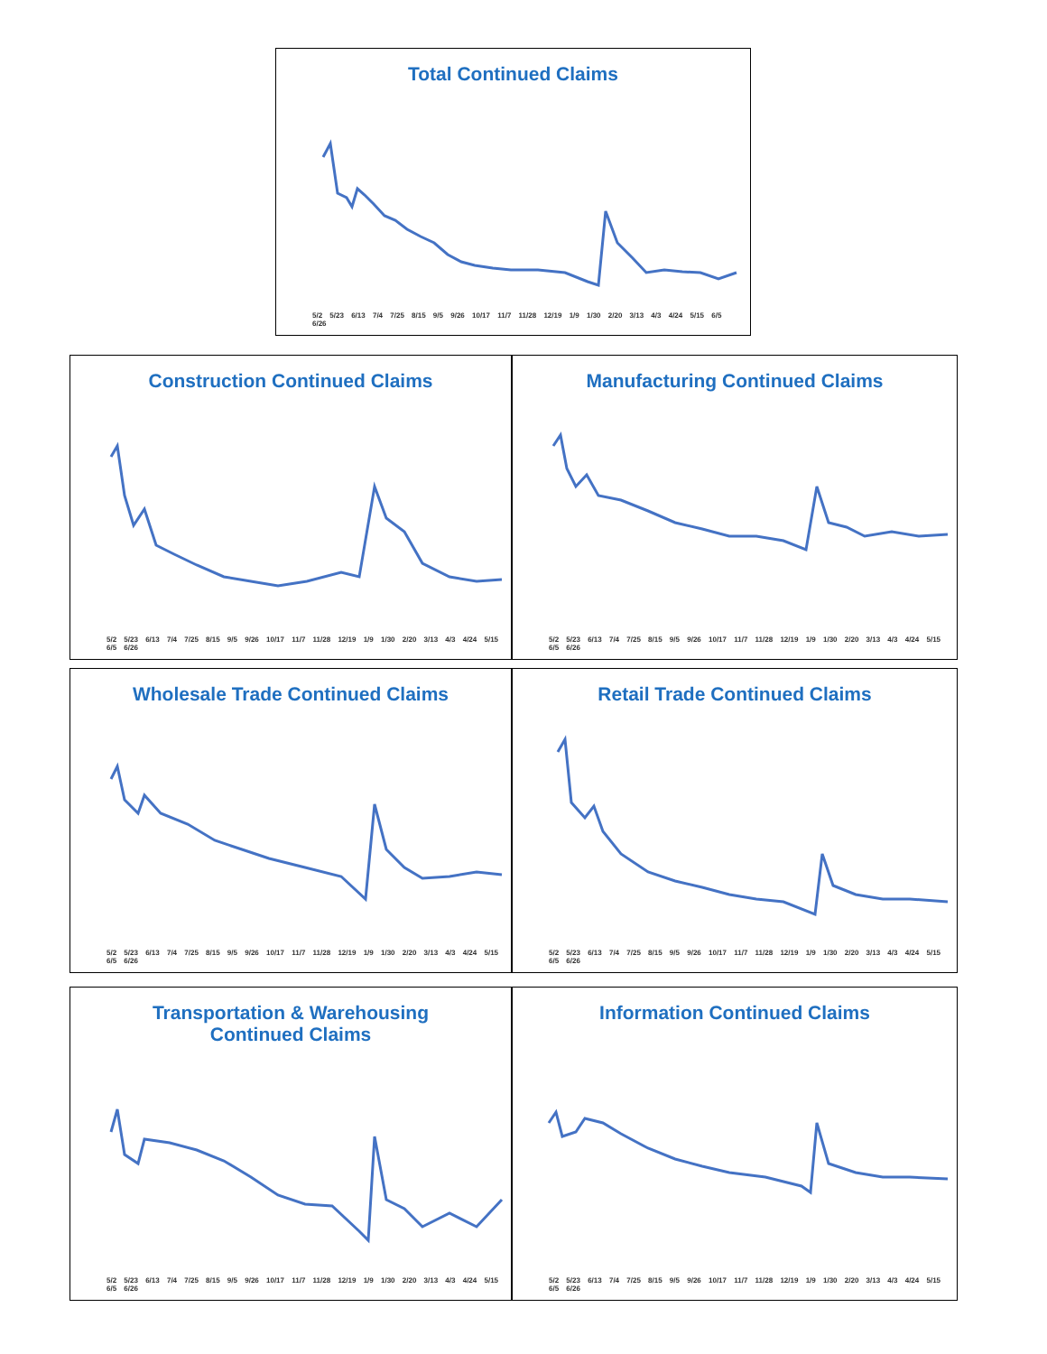Total Continued Claims
5/2 5/23 6/13 7/4 7/25 8/15 9/5 9/26 10/17 11/7 11/28 12/19 1/9 1/30 2/20 3/13 4/3 4/24 5/15 6/5 6/26
Construction Continued Claims
5/2 5/23 6/13 7/4 7/25 8/15 9/5 9/26 10/17 11/7 11/28 12/19 1/9 1/30 2/20 3/13 4/3 4/24 5/15 6/5 6/26
Manufacturing Continued Claims
5/2 5/23 6/13 7/4 7/25 8/15 9/5 9/26 10/17 11/7 11/28 12/19 1/9 1/30 2/20 3/13 4/3 4/24 5/15 6/5 6/26
Wholesale Trade Continued Claims
5/2 5/23 6/13 7/4 7/25 8/15 9/5 9/26 10/17 11/7 11/28 12/19 1/9 1/30 2/20 3/13 4/3 4/24 5/15 6/5 6/26
Retail Trade Continued Claims
5/2 5/23 6/13 7/4 7/25 8/15 9/5 9/26 10/17 11/7 11/28 12/19 1/9 1/30 2/20 3/13 4/3 4/24 5/15 6/5 6/26
Transportation & Warehousing
Continued Claims
5/2 5/23 6/13 7/4 7/25 8/15 9/5 9/26 10/17 11/7 11/28 12/19 1/9 1/30 2/20 3/13 4/3 4/24 5/15 6/5 6/26
Information Continued Claims
5/2 5/23 6/13 7/4 7/25 8/15 9/5 9/26 10/17 11/7 11/28 12/19 1/9 1/30 2/20 3/13 4/3 4/24 5/15 6/5 6/26